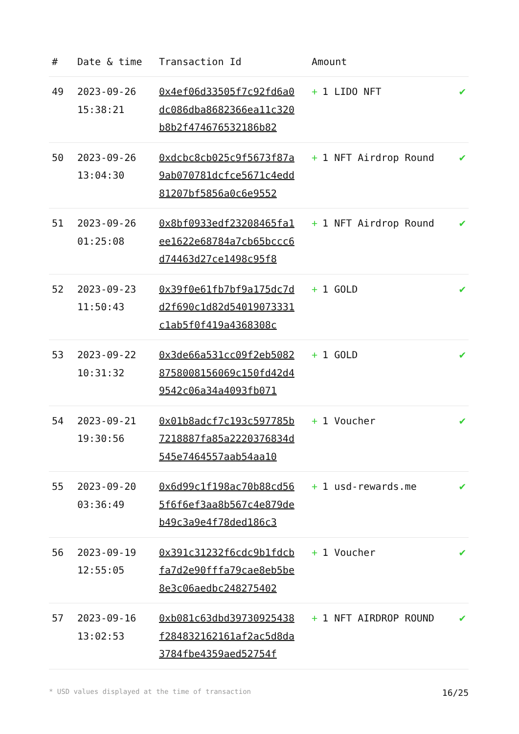| # | Date & time | Transaction Id | Amount | |
| --- | --- | --- | --- | --- |
| 49 | 2023-09-26 15:38:21 | 0x4ef06d33505f7c92fd6a0dc086dba8682366ea11c320b8b2f474676532186b82 | + 1 LIDO NFT | ✔ |
| 50 | 2023-09-26 13:04:30 | 0xdcbc8cb025c9f5673f87a9ab070781dcfce5671c4edd81207bf5856a0c6e9552 | + 1 NFT Airdrop Round | ✔ |
| 51 | 2023-09-26 01:25:08 | 0x8bf0933edf23208465fa1ee1622e68784a7cb65bccc6d74463d27ce1498c95f8 | + 1 NFT Airdrop Round | ✔ |
| 52 | 2023-09-23 11:50:43 | 0x39f0e61fb7bf9a175dc7dd2f690c1d82d54019073331c1ab5f0f419a4368308c | + 1 GOLD | ✔ |
| 53 | 2023-09-22 10:31:32 | 0x3de66a531cc09f2eb50828758008156069c150fd42d49542c06a34a4093fb071 | + 1 GOLD | ✔ |
| 54 | 2023-09-21 19:30:56 | 0x01b8adcf7c193c597785b7218887fa85a2220376834d545e7464557aab54aa10 | + 1 Voucher | ✔ |
| 55 | 2023-09-20 03:36:49 | 0x6d99c1f198ac70b88cd565f6f6ef3aa8b567c4e879deb49c3a9e4f78ded186c3 | + 1 usd-rewards.me | ✔ |
| 56 | 2023-09-19 12:55:05 | 0x391c31232f6cdc9b1fdcbfa7d2e90fffa79cae8eb5be8e3c06aedbc248275402 | + 1 Voucher | ✔ |
| 57 | 2023-09-16 13:02:53 | 0xb081c63dbd39730925438f28483216​2161af2ac5d8da3784fbe4359aed52754f | + 1 NFT AIRDROP ROUND | ✔ |
* USD values displayed at the time of transaction 16/25